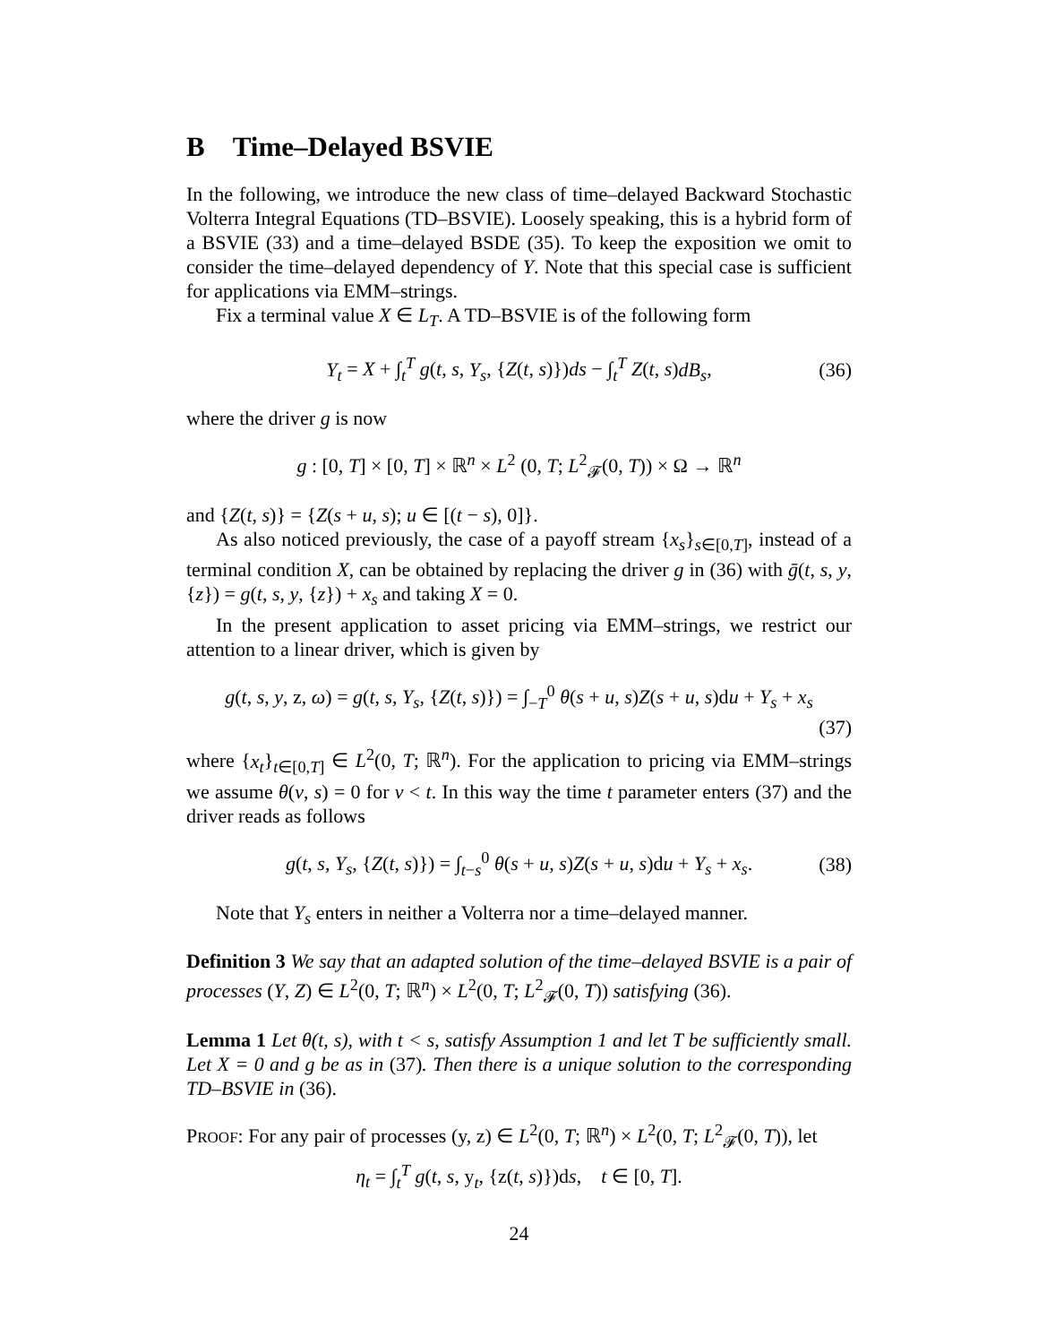B Time–Delayed BSVIE
In the following, we introduce the new class of time–delayed Backward Stochastic Volterra Integral Equations (TD–BSVIE). Loosely speaking, this is a hybrid form of a BSVIE (33) and a time–delayed BSDE (35). To keep the exposition we omit to consider the time–delayed dependency of Y. Note that this special case is sufficient for applications via EMM–strings.
Fix a terminal value X ∈ L<sub>T</sub>. A TD–BSVIE is of the following form
Y<sub>t</sub> = X + ∫<sub>t</sub><sup>T</sup> g(t, s, Y<sub>s</sub>, {Z(t, s)})ds − ∫<sub>t</sub><sup>T</sup> Z(t, s)dB<sub>s</sub>, (36)
where the driver g is now
g : [0, T] × [0, T] × ℝ<sup>n</sup> × L<sup>2</sup> (0, T; L<sup>2</sup><sub>𝓕</sub>(0, T)) × Ω → ℝ<sup>n</sup>
and {Z(t, s)} = {Z(s + u, s); u ∈ [(t − s), 0]}.
As also noticed previously, the case of a payoff stream {x<sub>s</sub>}<sub>s∈[0,T]</sub>, instead of a terminal condition X, can be obtained by replacing the driver g in (36) with ḡ(t, s, y, {z}) = g(t, s, y, {z}) + x<sub>s</sub> and taking X = 0.
In the present application to asset pricing via EMM–strings, we restrict our attention to a linear driver, which is given by
g(t, s, y, z, ω) = g(t, s, Y<sub>s</sub>, {Z(t, s)}) = ∫<sub>−T</sub><sup>0</sup> θ(s + u, s)Z(s + u, s)du + Y<sub>s</sub> + x<sub>s</sub>
(37)
where {x<sub>t</sub>}<sub>t∈[0,T]</sub> ∈ L<sup>2</sup>(0, T; ℝ<sup>n</sup>). For the application to pricing via EMM–strings we assume θ(v, s) = 0 for v < t. In this way the time t parameter enters (37) and the driver reads as follows
g(t, s, Y<sub>s</sub>, {Z(t, s)}) = ∫<sub>t−s</sub><sup>0</sup> θ(s + u, s)Z(s + u, s)du + Y<sub>s</sub> + x<sub>s</sub>. (38)
Note that Y<sub>s</sub> enters in neither a Volterra nor a time–delayed manner.
Definition 3 We say that an adapted solution of the time–delayed BSVIE is a pair of processes (Y, Z) ∈ L<sup>2</sup>(0, T; ℝ<sup>n</sup>) × L<sup>2</sup>(0, T; L<sup>2</sup><sub>𝓕</sub>(0, T)) satisfying (36).
Lemma 1 Let θ(t, s), with t < s, satisfy Assumption 1 and let T be sufficiently small. Let X = 0 and g be as in (37). Then there is a unique solution to the corresponding TD–BSVIE in (36).
PROOF: For any pair of processes (y, z) ∈ L<sup>2</sup>(0, T; ℝ<sup>n</sup>) × L<sup>2</sup>(0, T; L<sup>2</sup><sub>𝓕</sub>(0, T)), let
η<sub>t</sub> = ∫<sub>t</sub><sup>T</sup> g(t, s, y<sub>t</sub>, {z(t, s)})ds, t ∈ [0, T].
24